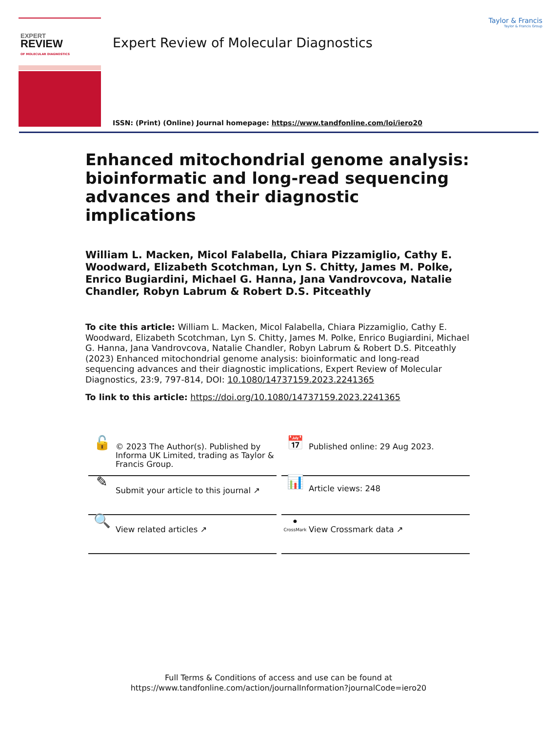EXPERT
REVIEW
OF MOLECULAR DIAGNOSTICS
Expert Review of Molecular Diagnostics
Taylor & Francis
Taylor & Francis Group
ISSN: (Print) (Online) Journal homepage: https://www.tandfonline.com/loi/iero20
Enhanced mitochondrial genome analysis: bioinformatic and long-read sequencing advances and their diagnostic implications
William L. Macken, Micol Falabella, Chiara Pizzamiglio, Cathy E. Woodward, Elizabeth Scotchman, Lyn S. Chitty, James M. Polke, Enrico Bugiardini, Michael G. Hanna, Jana Vandrovcova, Natalie Chandler, Robyn Labrum & Robert D.S. Pitceathly
To cite this article: William L. Macken, Micol Falabella, Chiara Pizzamiglio, Cathy E. Woodward, Elizabeth Scotchman, Lyn S. Chitty, James M. Polke, Enrico Bugiardini, Michael G. Hanna, Jana Vandrovcova, Natalie Chandler, Robyn Labrum & Robert D.S. Pitceathly (2023) Enhanced mitochondrial genome analysis: bioinformatic and long-read sequencing advances and their diagnostic implications, Expert Review of Molecular Diagnostics, 23:9, 797-814, DOI: 10.1080/14737159.2023.2241365
To link to this article: https://doi.org/10.1080/14737159.2023.2241365
🔓 © 2023 The Author(s). Published by Informa UK Limited, trading as Taylor & Francis Group.
📅 Published online: 29 Aug 2023.
✎ Submit your article to this journal ↗
📊 Article views: 248
🔍 View related articles ↗
● CrossMark View Crossmark data ↗
Full Terms & Conditions of access and use can be found at
https://www.tandfonline.com/action/journalInformation?journalCode=iero20